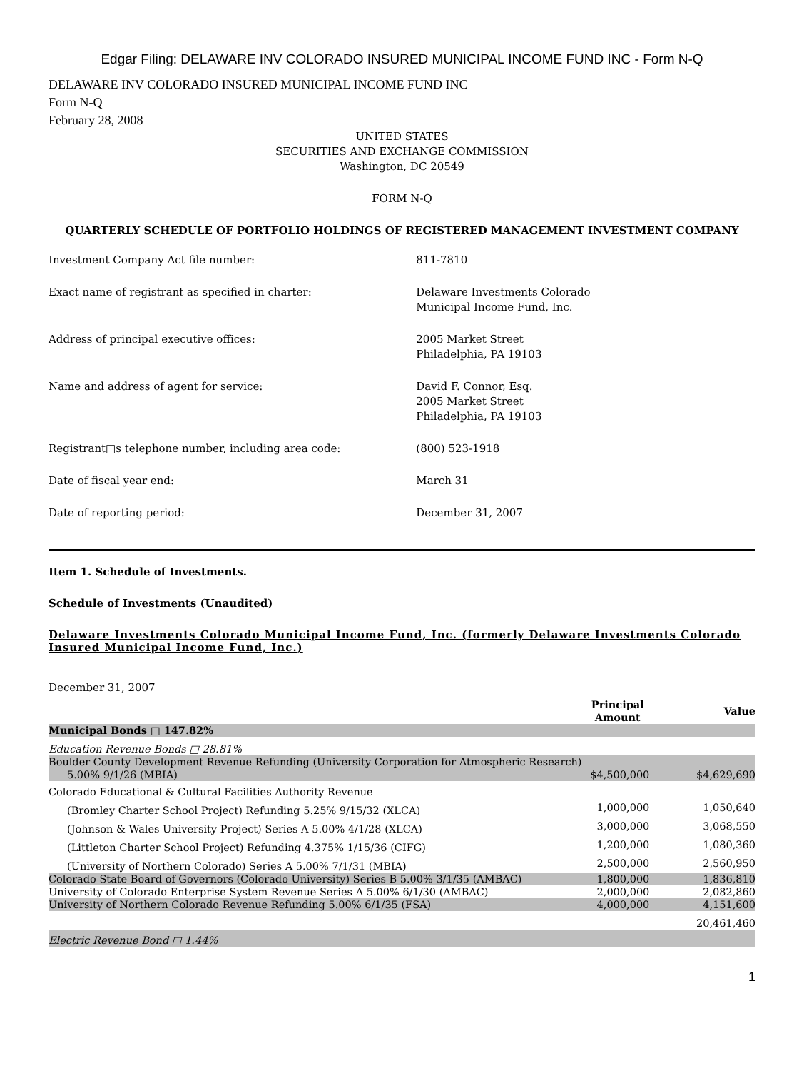Edgar Filing: DELAWARE INV COLORADO INSURED MUNICIPAL INCOME FUND INC - Form N-Q
DELAWARE INV COLORADO INSURED MUNICIPAL INCOME FUND INC
Form N-Q
February 28, 2008
UNITED STATES
SECURITIES AND EXCHANGE COMMISSION
Washington, DC 20549
FORM N-Q
QUARTERLY SCHEDULE OF PORTFOLIO HOLDINGS OF REGISTERED MANAGEMENT INVESTMENT COMPANY
| Investment Company Act file number: | 811-7810 |
| Exact name of registrant as specified in charter: | Delaware Investments Colorado Municipal Income Fund, Inc. |
| Address of principal executive offices: | 2005 Market Street Philadelphia, PA 19103 |
| Name and address of agent for service: | David F. Connor, Esq. 2005 Market Street Philadelphia, PA 19103 |
| Registrant□s telephone number, including area code: | (800) 523-1918 |
| Date of fiscal year end: | March 31 |
| Date of reporting period: | December 31, 2007 |
Item 1. Schedule of Investments.
Schedule of Investments (Unaudited)
Delaware Investments Colorado Municipal Income Fund, Inc. (formerly Delaware Investments Colorado Insured Municipal Income Fund, Inc.)
December 31, 2007
| | Principal Amount | Value |
| --- | --- | --- |
| Municipal Bonds □ 147.82% | | |
| Education Revenue Bonds □ 28.81% | | |
| Boulder County Development Revenue Refunding (University Corporation for Atmospheric Research) | | |
| 5.00% 9/1/26 (MBIA) | $4,500,000 | $4,629,690 |
| Colorado Educational & Cultural Facilities Authority Revenue | | |
| (Bromley Charter School Project) Refunding 5.25% 9/15/32 (XLCA) | 1,000,000 | 1,050,640 |
| (Johnson & Wales University Project) Series A 5.00% 4/1/28 (XLCA) | 3,000,000 | 3,068,550 |
| (Littleton Charter School Project) Refunding 4.375% 1/15/36 (CIFG) | 1,200,000 | 1,080,360 |
| (University of Northern Colorado) Series A 5.00% 7/1/31 (MBIA) | 2,500,000 | 2,560,950 |
| Colorado State Board of Governors (Colorado University) Series B 5.00% 3/1/35 (AMBAC) | 1,800,000 | 1,836,810 |
| University of Colorado Enterprise System Revenue Series A 5.00% 6/1/30 (AMBAC) | 2,000,000 | 2,082,860 |
| University of Northern Colorado Revenue Refunding 5.00% 6/1/35 (FSA) | 4,000,000 | 4,151,600 |
| | | 20,461,460 |
| Electric Revenue Bond □ 1.44% | | |
1